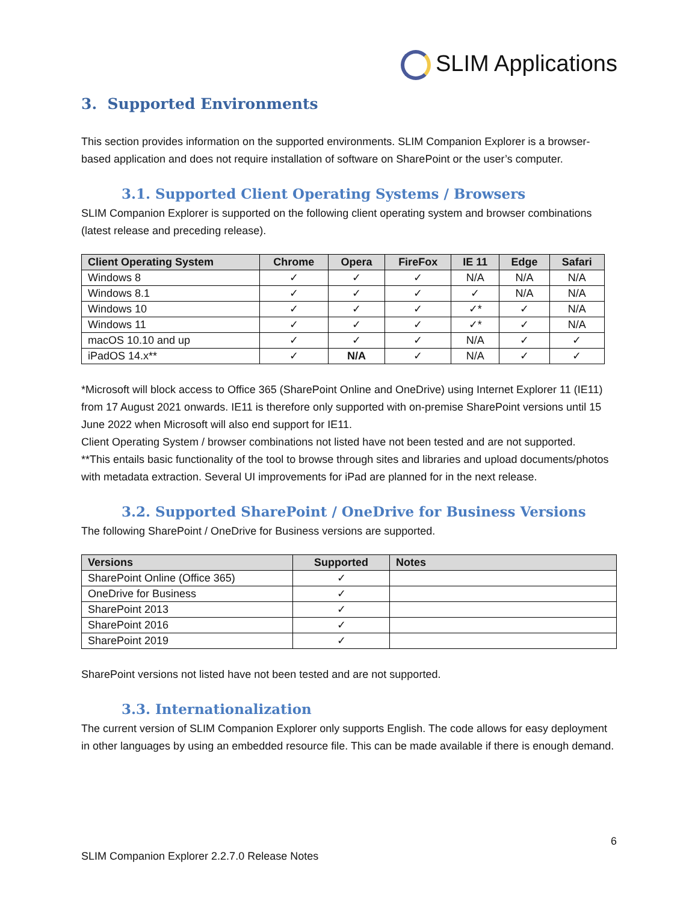SLIM Applications
3. Supported Environments
This section provides information on the supported environments. SLIM Companion Explorer is a browser-based application and does not require installation of software on SharePoint or the user’s computer.
3.1. Supported Client Operating Systems / Browsers
SLIM Companion Explorer is supported on the following client operating system and browser combinations (latest release and preceding release).
| Client Operating System | Chrome | Opera | FireFox | IE 11 | Edge | Safari |
| --- | --- | --- | --- | --- | --- | --- |
| Windows 8 | ✓ | ✓ | ✓ | N/A | N/A | N/A |
| Windows 8.1 | ✓ | ✓ | ✓ | ✓ | N/A | N/A |
| Windows 10 | ✓ | ✓ | ✓ | ✓* | ✓ | N/A |
| Windows 11 | ✓ | ✓ | ✓ | ✓* | ✓ | N/A |
| macOS 10.10 and up | ✓ | ✓ | ✓ | N/A | ✓ | ✓ |
| iPadOS 14.x** | ✓ | N/A | ✓ | N/A | ✓ | ✓ |
*Microsoft will block access to Office 365 (SharePoint Online and OneDrive) using Internet Explorer 11 (IE11) from 17 August 2021 onwards. IE11 is therefore only supported with on-premise SharePoint versions until 15 June 2022 when Microsoft will also end support for IE11.
Client Operating System / browser combinations not listed have not been tested and are not supported.
**This entails basic functionality of the tool to browse through sites and libraries and upload documents/photos with metadata extraction. Several UI improvements for iPad are planned for in the next release.
3.2. Supported SharePoint / OneDrive for Business Versions
The following SharePoint / OneDrive for Business versions are supported.
| Versions | Supported | Notes |
| --- | --- | --- |
| SharePoint Online (Office 365) | ✓ | |
| OneDrive for Business | ✓ | |
| SharePoint 2013 | ✓ | |
| SharePoint 2016 | ✓ | |
| SharePoint 2019 | ✓ | |
SharePoint versions not listed have not been tested and are not supported.
3.3. Internationalization
The current version of SLIM Companion Explorer only supports English. The code allows for easy deployment in other languages by using an embedded resource file. This can be made available if there is enough demand.
6
SLIM Companion Explorer 2.2.7.0 Release Notes